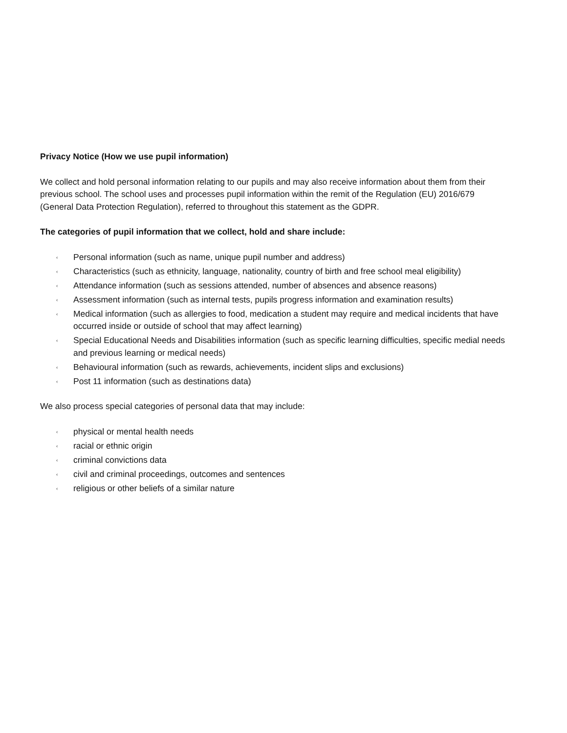Privacy Notice (How we use pupil information)
We collect and hold personal information relating to our pupils and may also receive information about them from their previous school. The school uses and processes pupil information within the remit of the Regulation (EU) 2016/679 (General Data Protection Regulation), referred to throughout this statement as the GDPR.
The categories of pupil information that we collect, hold and share include:
‹ Personal information (such as name, unique pupil number and address)
‹ Characteristics (such as ethnicity, language, nationality, country of birth and free school meal eligibility)
‹ Attendance information (such as sessions attended, number of absences and absence reasons)
‹ Assessment information (such as internal tests, pupils progress information and examination results)
‹ Medical information (such as allergies to food, medication a student may require and medical incidents that have occurred inside or outside of school that may affect learning)
‹ Special Educational Needs and Disabilities information (such as specific learning difficulties, specific medial needs and previous learning or medical needs)
‹ Behavioural information (such as rewards, achievements, incident slips and exclusions)
‹ Post 11 information (such as destinations data)
We also process special categories of personal data that may include:
‹ physical or mental health needs
‹ racial or ethnic origin
‹ criminal convictions data
‹ civil and criminal proceedings, outcomes and sentences
‹ religious or other beliefs of a similar nature